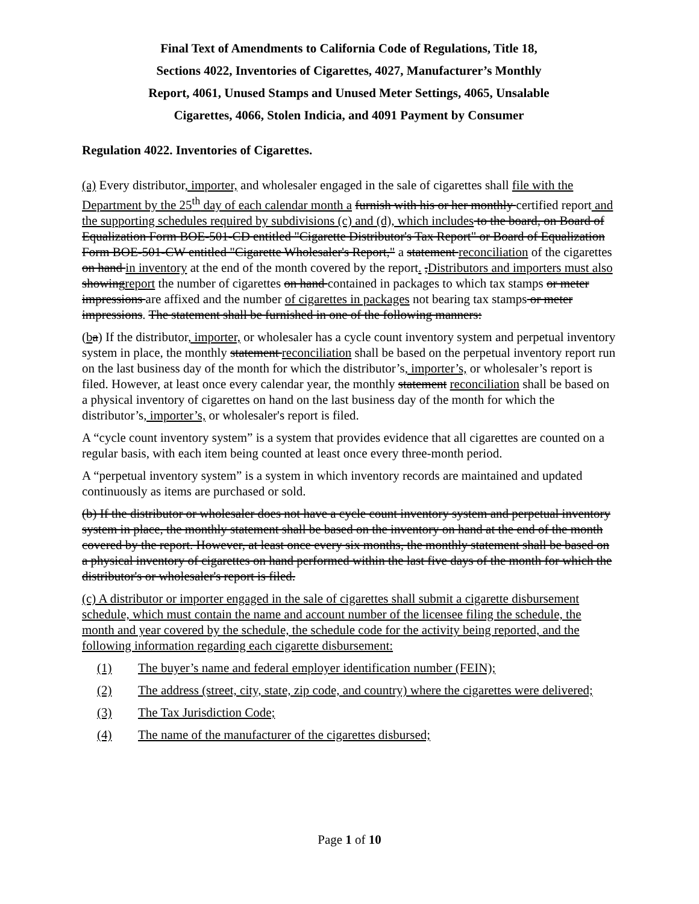Final Text of Amendments to California Code of Regulations, Title 18,
Sections 4022, Inventories of Cigarettes, 4027, Manufacturer’s Monthly
Report, 4061, Unused Stamps and Unused Meter Settings, 4065, Unsalable
Cigarettes, 4066, Stolen Indicia, and 4091 Payment by Consumer
Regulation 4022. Inventories of Cigarettes.
(a) Every distributor, importer, and wholesaler engaged in the sale of cigarettes shall file with the Department by the 25<sup>th</sup> day of each calendar month a furnish with his or her monthly certified report and the supporting schedules required by subdivisions (c) and (d), which includes to the board, on Board of Equalization Form BOE-501-CD entitled "Cigarette Distributor's Tax Report" or Board of Equalization Form BOE-501-CW entitled "Cigarette Wholesaler's Report," a statement reconciliation of the cigarettes on hand in inventory at the end of the month covered by the report. ,Distributors and importers must also showingreport the number of cigarettes on hand contained in packages to which tax stamps or meter impressions are affixed and the number of cigarettes in packages not bearing tax stamps or meter impressions. The statement shall be furnished in one of the following manners:
(ba) If the distributor, importer, or wholesaler has a cycle count inventory system and perpetual inventory system in place, the monthly statement reconciliation shall be based on the perpetual inventory report run on the last business day of the month for which the distributor’s, importer’s, or wholesaler’s report is filed. However, at least once every calendar year, the monthly statement reconciliation shall be based on a physical inventory of cigarettes on hand on the last business day of the month for which the distributor’s, importer’s, or wholesaler's report is filed.
A “cycle count inventory system” is a system that provides evidence that all cigarettes are counted on a regular basis, with each item being counted at least once every three-month period.
A “perpetual inventory system” is a system in which inventory records are maintained and updated continuously as items are purchased or sold.
(b) If the distributor or wholesaler does not have a cycle count inventory system and perpetual inventory system in place, the monthly statement shall be based on the inventory on hand at the end of the month covered by the report. However, at least once every six months, the monthly statement shall be based on a physical inventory of cigarettes on hand performed within the last five days of the month for which the distributor's or wholesaler's report is filed.
(c) A distributor or importer engaged in the sale of cigarettes shall submit a cigarette disbursement schedule, which must contain the name and account number of the licensee filing the schedule, the month and year covered by the schedule, the schedule code for the activity being reported, and the following information regarding each cigarette disbursement:
(1) The buyer’s name and federal employer identification number (FEIN);
(2) The address (street, city, state, zip code, and country) where the cigarettes were delivered;
(3) The Tax Jurisdiction Code;
(4) The name of the manufacturer of the cigarettes disbursed;
Page 1 of 10